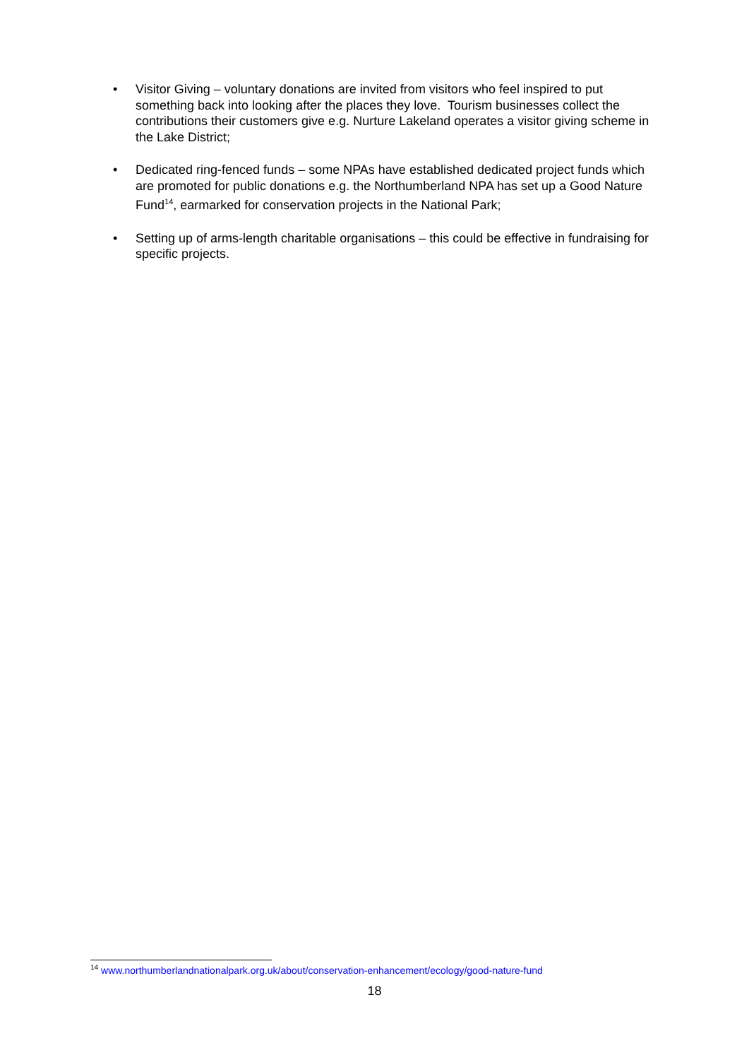• Visitor Giving – voluntary donations are invited from visitors who feel inspired to put something back into looking after the places they love. Tourism businesses collect the contributions their customers give e.g. Nurture Lakeland operates a visitor giving scheme in the Lake District;
• Dedicated ring-fenced funds – some NPAs have established dedicated project funds which are promoted for public donations e.g. the Northumberland NPA has set up a Good Nature Fund<sup>14</sup>, earmarked for conservation projects in the National Park;
• Setting up of arms-length charitable organisations – this could be effective in fundraising for specific projects.
<sup>14</sup> www.northumberlandnationalpark.org.uk/about/conservation-enhancement/ecology/good-nature-fund
18